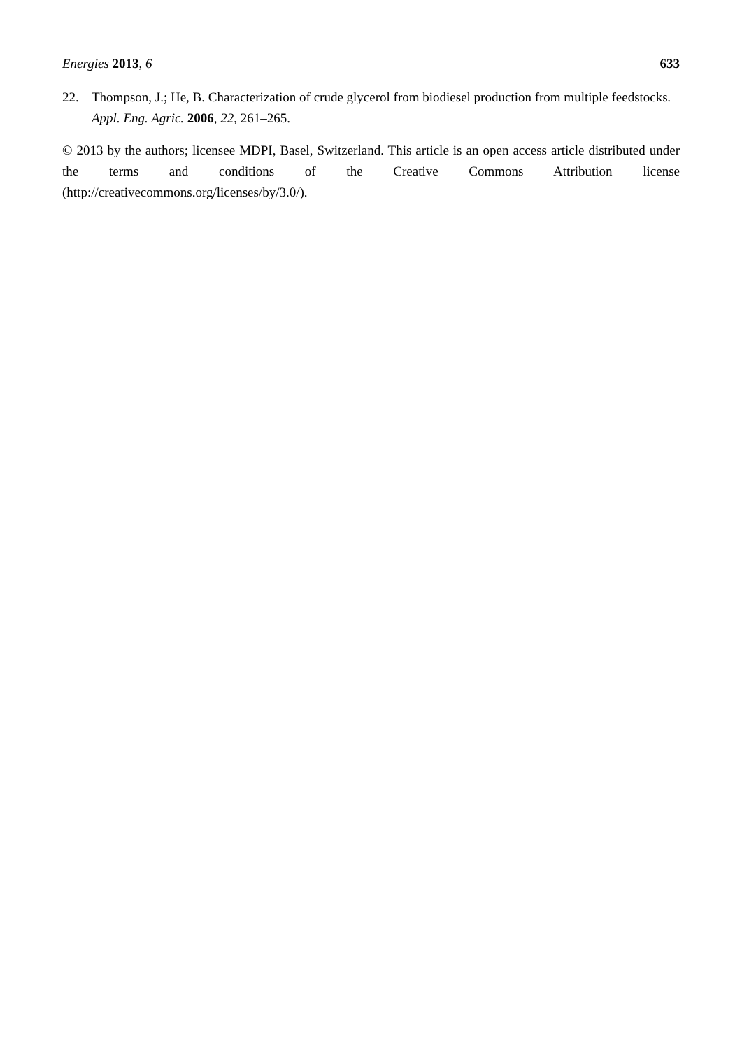Energies 2013, 6 633
22. Thompson, J.; He, B. Characterization of crude glycerol from biodiesel production from multiple feedstocks. Appl. Eng. Agric. 2006, 22, 261–265.
© 2013 by the authors; licensee MDPI, Basel, Switzerland. This article is an open access article distributed under the terms and conditions of the Creative Commons Attribution license (http://creativecommons.org/licenses/by/3.0/).